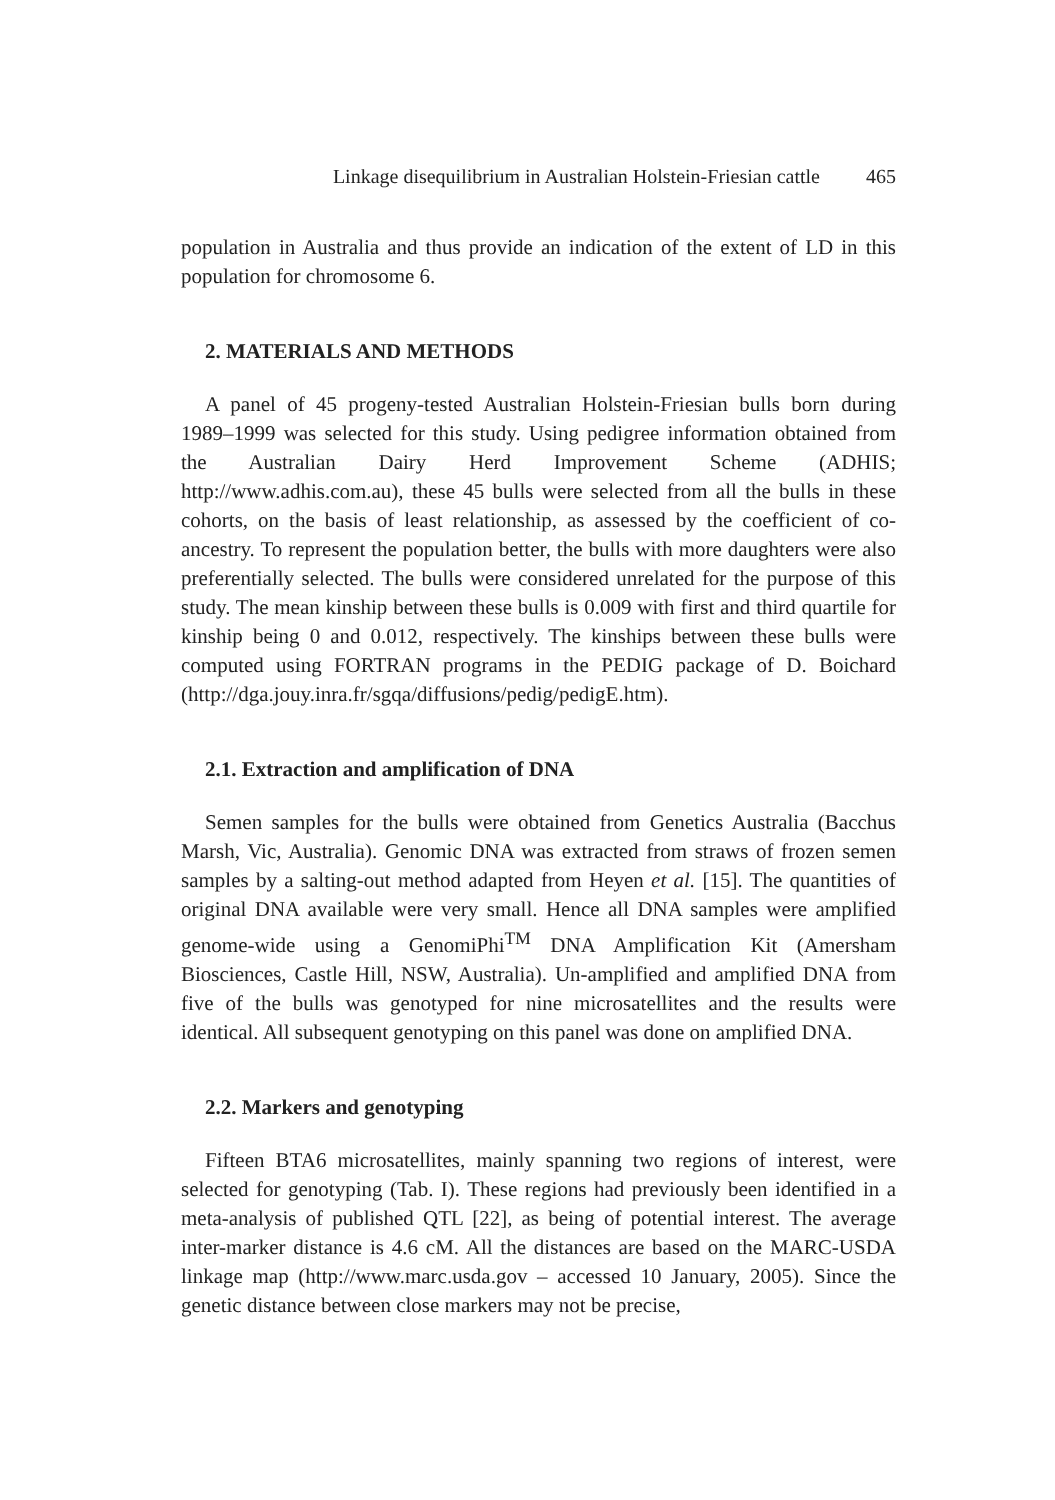Linkage disequilibrium in Australian Holstein-Friesian cattle 465
population in Australia and thus provide an indication of the extent of LD in this population for chromosome 6.
2. MATERIALS AND METHODS
A panel of 45 progeny-tested Australian Holstein-Friesian bulls born during 1989–1999 was selected for this study. Using pedigree information obtained from the Australian Dairy Herd Improvement Scheme (ADHIS; http://www.adhis.com.au), these 45 bulls were selected from all the bulls in these cohorts, on the basis of least relationship, as assessed by the coefficient of co-ancestry. To represent the population better, the bulls with more daughters were also preferentially selected. The bulls were considered unrelated for the purpose of this study. The mean kinship between these bulls is 0.009 with first and third quartile for kinship being 0 and 0.012, respectively. The kinships between these bulls were computed using FORTRAN programs in the PEDIG package of D. Boichard (http://dga.jouy.inra.fr/sgqa/diffusions/pedig/pedigE.htm).
2.1. Extraction and amplification of DNA
Semen samples for the bulls were obtained from Genetics Australia (Bacchus Marsh, Vic, Australia). Genomic DNA was extracted from straws of frozen semen samples by a salting-out method adapted from Heyen et al. [15]. The quantities of original DNA available were very small. Hence all DNA samples were amplified genome-wide using a GenomiPhi<sup>TM</sup> DNA Amplification Kit (Amersham Biosciences, Castle Hill, NSW, Australia). Un-amplified and amplified DNA from five of the bulls was genotyped for nine microsatellites and the results were identical. All subsequent genotyping on this panel was done on amplified DNA.
2.2. Markers and genotyping
Fifteen BTA6 microsatellites, mainly spanning two regions of interest, were selected for genotyping (Tab. I). These regions had previously been identified in a meta-analysis of published QTL [22], as being of potential interest. The average inter-marker distance is 4.6 cM. All the distances are based on the MARC-USDA linkage map (http://www.marc.usda.gov – accessed 10 January, 2005). Since the genetic distance between close markers may not be precise,